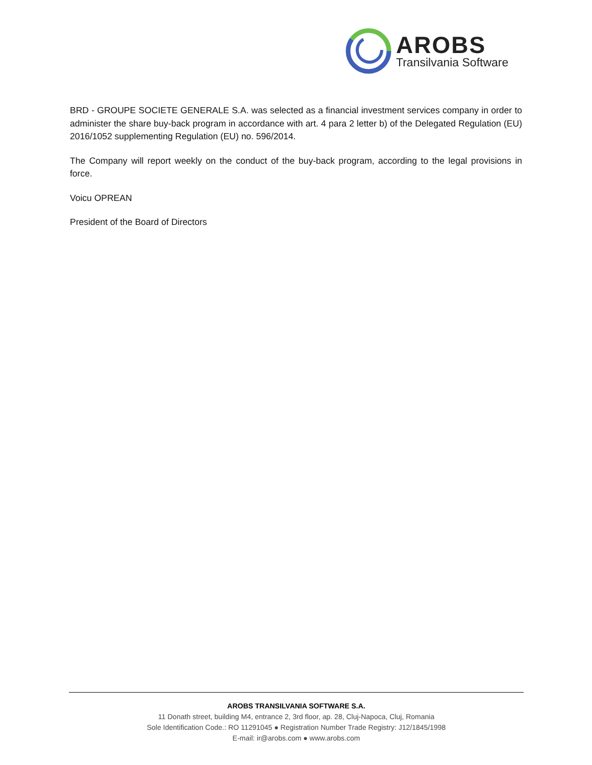AROBS
Transilvania Software
BRD - GROUPE SOCIETE GENERALE S.A. was selected as a financial investment services company in order to administer the share buy-back program in accordance with art. 4 para 2 letter b) of the Delegated Regulation (EU) 2016/1052 supplementing Regulation (EU) no. 596/2014.
The Company will report weekly on the conduct of the buy-back program, according to the legal provisions in force.
Voicu OPREAN
President of the Board of Directors
AROBS TRANSILVANIA SOFTWARE S.A.
11 Donath street, building M4, entrance 2, 3rd floor, ap. 28, Cluj-Napoca, Cluj, Romania
Sole Identification Code.: RO 11291045 ● Registration Number Trade Registry: J12/1845/1998
E-mail: ir@arobs.com ● www.arobs.com